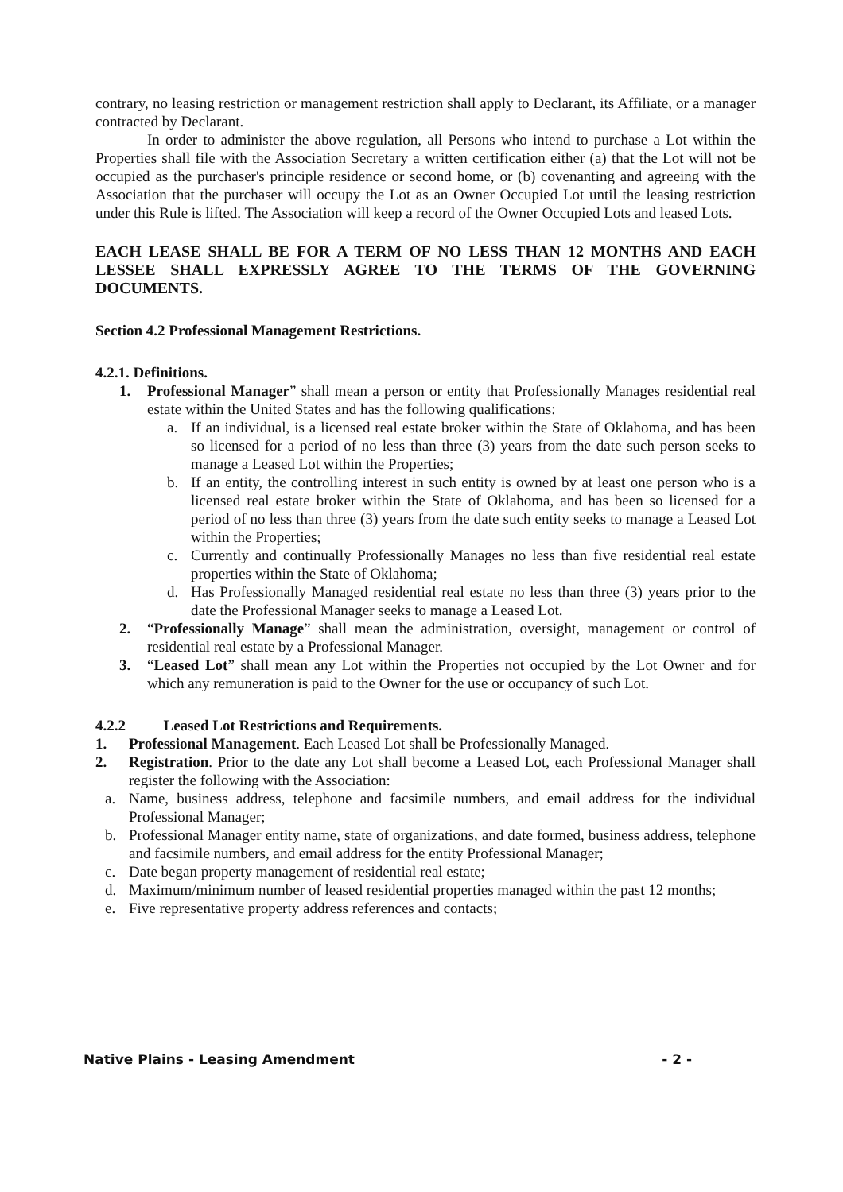contrary, no leasing restriction or management restriction shall apply to Declarant, its Affiliate, or a manager contracted by Declarant.
In order to administer the above regulation, all Persons who intend to purchase a Lot within the Properties shall file with the Association Secretary a written certification either (a) that the Lot will not be occupied as the purchaser's principle residence or second home, or (b) covenanting and agreeing with the Association that the purchaser will occupy the Lot as an Owner Occupied Lot until the leasing restriction under this Rule is lifted. The Association will keep a record of the Owner Occupied Lots and leased Lots.
EACH LEASE SHALL BE FOR A TERM OF NO LESS THAN 12 MONTHS AND EACH LESSEE SHALL EXPRESSLY AGREE TO THE TERMS OF THE GOVERNING DOCUMENTS.
Section 4.2 Professional Management Restrictions.
4.2.1. Definitions.
1. Professional Manager” shall mean a person or entity that Professionally Manages residential real estate within the United States and has the following qualifications:
a. If an individual, is a licensed real estate broker within the State of Oklahoma, and has been so licensed for a period of no less than three (3) years from the date such person seeks to manage a Leased Lot within the Properties;
b. If an entity, the controlling interest in such entity is owned by at least one person who is a licensed real estate broker within the State of Oklahoma, and has been so licensed for a period of no less than three (3) years from the date such entity seeks to manage a Leased Lot within the Properties;
c. Currently and continually Professionally Manages no less than five residential real estate properties within the State of Oklahoma;
d. Has Professionally Managed residential real estate no less than three (3) years prior to the date the Professional Manager seeks to manage a Leased Lot.
2. “Professionally Manage” shall mean the administration, oversight, management or control of residential real estate by a Professional Manager.
3. “Leased Lot” shall mean any Lot within the Properties not occupied by the Lot Owner and for which any remuneration is paid to the Owner for the use or occupancy of such Lot.
4.2.2 Leased Lot Restrictions and Requirements.
1. Professional Management. Each Leased Lot shall be Professionally Managed.
2. Registration. Prior to the date any Lot shall become a Leased Lot, each Professional Manager shall register the following with the Association:
a. Name, business address, telephone and facsimile numbers, and email address for the individual Professional Manager;
b. Professional Manager entity name, state of organizations, and date formed, business address, telephone and facsimile numbers, and email address for the entity Professional Manager;
c. Date began property management of residential real estate;
d. Maximum/minimum number of leased residential properties managed within the past 12 months;
e. Five representative property address references and contacts;
Native Plains - Leasing Amendment - 2 -